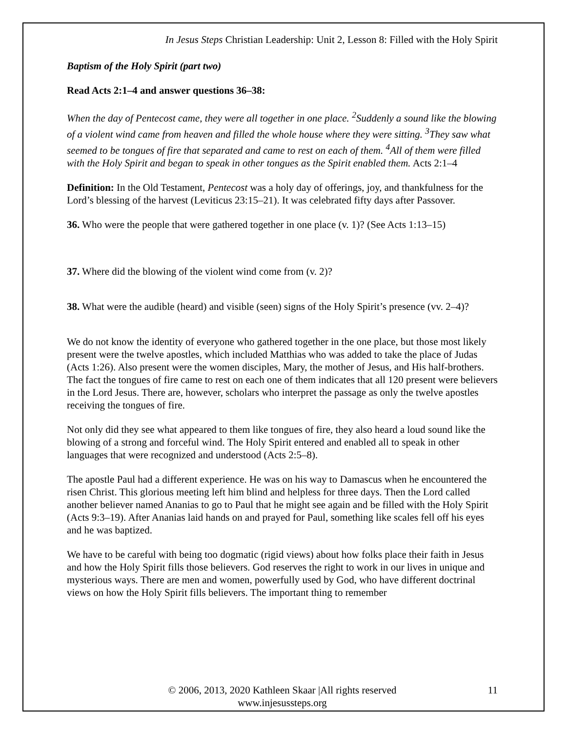In Jesus Steps Christian Leadership: Unit 2, Lesson 8: Filled with the Holy Spirit
Baptism of the Holy Spirit (part two)
Read Acts 2:1–4 and answer questions 36–38:
When the day of Pentecost came, they were all together in one place. <sup>2</sup>Suddenly a sound like the blowing of a violent wind came from heaven and filled the whole house where they were sitting. <sup>3</sup>They saw what seemed to be tongues of fire that separated and came to rest on each of them. <sup>4</sup>All of them were filled with the Holy Spirit and began to speak in other tongues as the Spirit enabled them. Acts 2:1–4
Definition: In the Old Testament, Pentecost was a holy day of offerings, joy, and thankfulness for the Lord’s blessing of the harvest (Leviticus 23:15–21). It was celebrated fifty days after Passover.
36. Who were the people that were gathered together in one place (v. 1)? (See Acts 1:13–15)
37. Where did the blowing of the violent wind come from (v. 2)?
38. What were the audible (heard) and visible (seen) signs of the Holy Spirit’s presence (vv. 2–4)?
We do not know the identity of everyone who gathered together in the one place, but those most likely present were the twelve apostles, which included Matthias who was added to take the place of Judas (Acts 1:26). Also present were the women disciples, Mary, the mother of Jesus, and His half-brothers. The fact the tongues of fire came to rest on each one of them indicates that all 120 present were believers in the Lord Jesus. There are, however, scholars who interpret the passage as only the twelve apostles receiving the tongues of fire.
Not only did they see what appeared to them like tongues of fire, they also heard a loud sound like the blowing of a strong and forceful wind. The Holy Spirit entered and enabled all to speak in other languages that were recognized and understood (Acts 2:5–8).
The apostle Paul had a different experience. He was on his way to Damascus when he encountered the risen Christ. This glorious meeting left him blind and helpless for three days. Then the Lord called another believer named Ananias to go to Paul that he might see again and be filled with the Holy Spirit (Acts 9:3–19). After Ananias laid hands on and prayed for Paul, something like scales fell off his eyes and he was baptized.
We have to be careful with being too dogmatic (rigid views) about how folks place their faith in Jesus and how the Holy Spirit fills those believers. God reserves the right to work in our lives in unique and mysterious ways. There are men and women, powerfully used by God, who have different doctrinal views on how the Holy Spirit fills believers. The important thing to remember
© 2006, 2013, 2020 Kathleen Skaar |All rights reserved
www.injesussteps.org
11